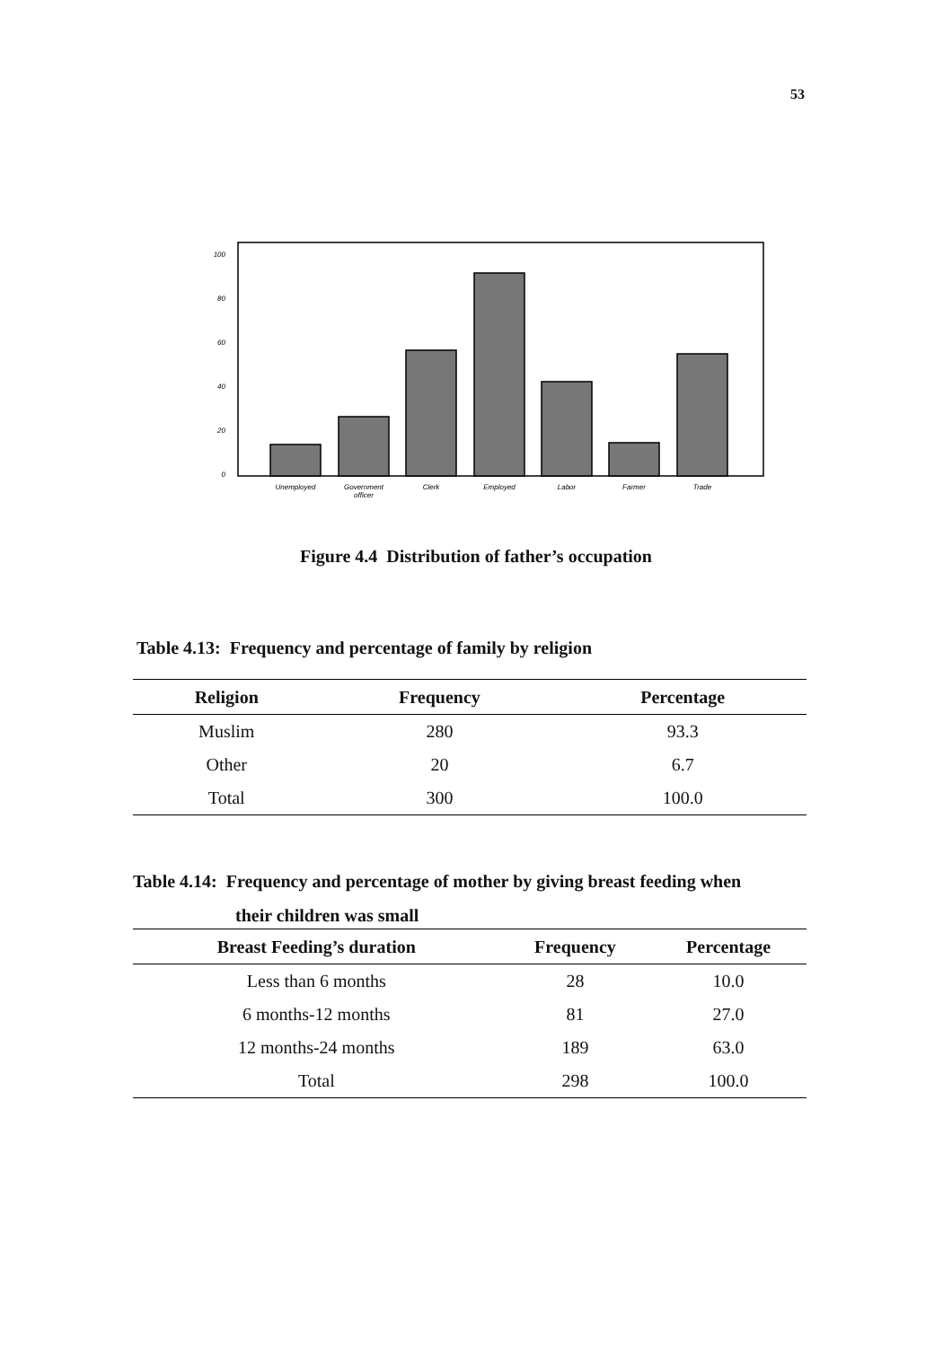53
100
80
60
40
20
0
Unemployed
Government
officer
Clerk
Employed
Labor
Farmer
Trade
Figure 4.4 Distribution of father’s occupation
Table 4.13: Frequency and percentage of family by religion
| Religion | Frequency | Percentage |
| --- | --- | --- |
| Muslim | 280 | 93.3 |
| Other | 20 | 6.7 |
| Total | 300 | 100.0 |
Table 4.14: Frequency and percentage of mother by giving breast feeding when
their children was small
| Breast Feeding’s duration | Frequency | Percentage |
| --- | --- | --- |
| Less than 6 months | 28 | 10.0 |
| 6 months-12 months | 81 | 27.0 |
| 12 months-24 months | 189 | 63.0 |
| Total | 298 | 100.0 |